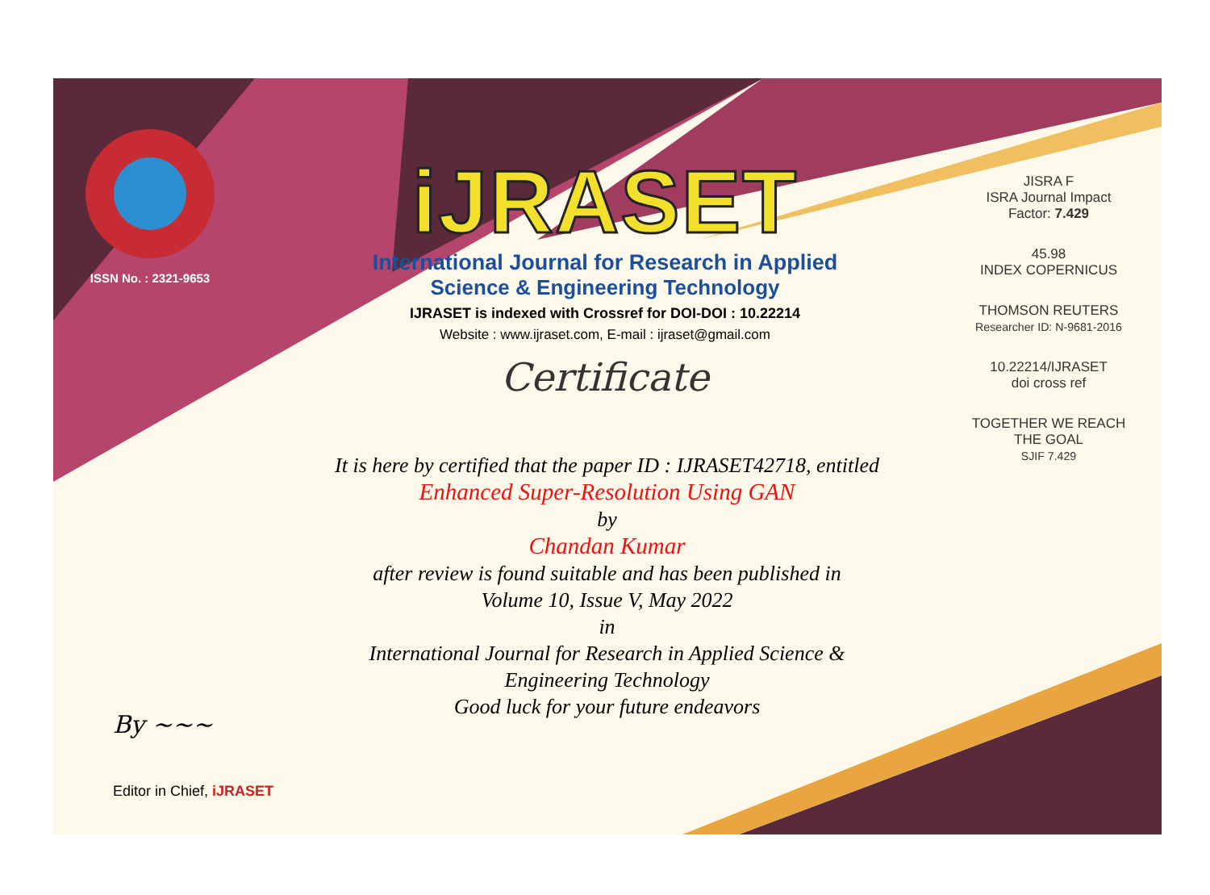ISSN No. : 2321-9653
iJRASET
International Journal for Research in Applied
Science & Engineering Technology
IJRASET is indexed with Crossref for DOI-DOI : 10.22214
Website : www.ijraset.com, E-mail : ijraset@gmail.com
Certificate
It is here by certified that the paper ID : IJRASET42718, entitled
Enhanced Super-Resolution Using GAN
by
Chandan Kumar
after review is found suitable and has been published in
Volume 10, Issue V, May 2022
in
International Journal for Research in Applied Science &
Engineering Technology
Good luck for your future endeavors
JISRA F
ISRA Journal Impact
Factor: 7.429
45.98
INDEX COPERNICUS
THOMSON REUTERS
Researcher ID: N-9681-2016
10.22214/IJRASET
doi cross ref
TOGETHER WE REACH THE GOAL
SJIF 7.429
By ~~~
Editor in Chief, iJRASET